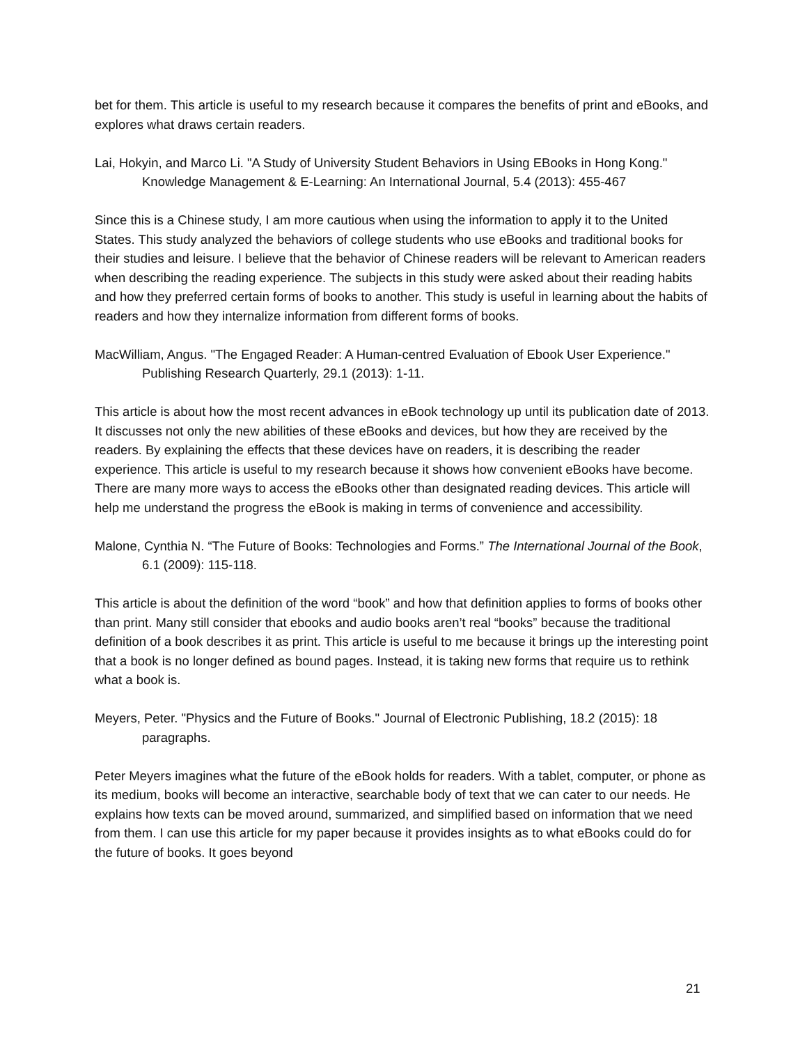bet for them. This article is useful to my research because it compares the benefits of print and eBooks, and explores what draws certain readers.
Lai, Hokyin, and Marco Li. "A Study of University Student Behaviors in Using EBooks in Hong Kong." Knowledge Management & E-Learning: An International Journal, 5.4 (2013): 455-467
Since this is a Chinese study, I am more cautious when using the information to apply it to the United States. This study analyzed the behaviors of college students who use eBooks and traditional books for their studies and leisure. I believe that the behavior of Chinese readers will be relevant to American readers when describing the reading experience. The subjects in this study were asked about their reading habits and how they preferred certain forms of books to another. This study is useful in learning about the habits of readers and how they internalize information from different forms of books.
MacWilliam, Angus. "The Engaged Reader: A Human-centred Evaluation of Ebook User Experience." Publishing Research Quarterly, 29.1 (2013): 1-11.
This article is about how the most recent advances in eBook technology up until its publication date of 2013. It discusses not only the new abilities of these eBooks and devices, but how they are received by the readers. By explaining the effects that these devices have on readers, it is describing the reader experience. This article is useful to my research because it shows how convenient eBooks have become. There are many more ways to access the eBooks other than designated reading devices. This article will help me understand the progress the eBook is making in terms of convenience and accessibility.
Malone, Cynthia N. “The Future of Books: Technologies and Forms.” The International Journal of the Book, 6.1 (2009): 115-118.
This article is about the definition of the word “book” and how that definition applies to forms of books other than print. Many still consider that ebooks and audio books aren’t real “books” because the traditional definition of a book describes it as print. This article is useful to me because it brings up the interesting point that a book is no longer defined as bound pages. Instead, it is taking new forms that require us to rethink what a book is.
Meyers, Peter. "Physics and the Future of Books." Journal of Electronic Publishing, 18.2 (2015): 18 paragraphs.
Peter Meyers imagines what the future of the eBook holds for readers. With a tablet, computer, or phone as its medium, books will become an interactive, searchable body of text that we can cater to our needs. He explains how texts can be moved around, summarized, and simplified based on information that we need from them. I can use this article for my paper because it provides insights as to what eBooks could do for the future of books. It goes beyond
21